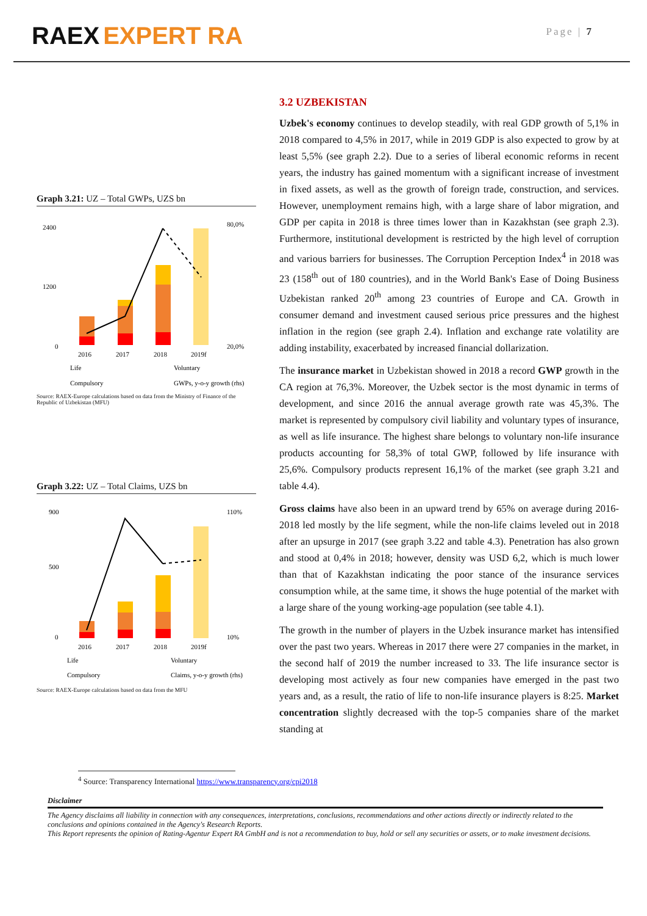RAEX EXPERT RA
Page | 7
Graph 3.21: UZ – Total GWPs, UZS bn
2400
1200
0
80,0%
20,0%
2016
2017
2018
2019f
Life
Voluntary
Compulsory
GWPs, y-o-y growth (rhs)
Source: RAEX-Europe calculations based on data from the Ministry of Finance of the Republic of Uzbekistan (MFU)
Graph 3.22: UZ – Total Claims, UZS bn
900
500
0
110%
10%
2016
2017
2018
2019f
Life
Voluntary
Compulsory
Claims, y-o-y growth (rhs)
Source: RAEX-Europe calculations based on data from the MFU
3.2 UZBEKISTAN
Uzbek's economy continues to develop steadily, with real GDP growth of 5,1% in 2018 compared to 4,5% in 2017, while in 2019 GDP is also expected to grow by at least 5,5% (see graph 2.2). Due to a series of liberal economic reforms in recent years, the industry has gained momentum with a significant increase of investment in fixed assets, as well as the growth of foreign trade, construction, and services. However, unemployment remains high, with a large share of labor migration, and GDP per capita in 2018 is three times lower than in Kazakhstan (see graph 2.3). Furthermore, institutional development is restricted by the high level of corruption and various barriers for businesses. The Corruption Perception Index<sup>4</sup> in 2018 was 23 (158<sup>th</sup> out of 180 countries), and in the World Bank's Ease of Doing Business Uzbekistan ranked 20<sup>th</sup> among 23 countries of Europe and CA. Growth in consumer demand and investment caused serious price pressures and the highest inflation in the region (see graph 2.4). Inflation and exchange rate volatility are adding instability, exacerbated by increased financial dollarization.
The insurance market in Uzbekistan showed in 2018 a record GWP growth in the CA region at 76,3%. Moreover, the Uzbek sector is the most dynamic in terms of development, and since 2016 the annual average growth rate was 45,3%. The market is represented by compulsory civil liability and voluntary types of insurance, as well as life insurance. The highest share belongs to voluntary non-life insurance products accounting for 58,3% of total GWP, followed by life insurance with 25,6%. Compulsory products represent 16,1% of the market (see graph 3.21 and table 4.4).
Gross claims have also been in an upward trend by 65% on average during 2016-2018 led mostly by the life segment, while the non-life claims leveled out in 2018 after an upsurge in 2017 (see graph 3.22 and table 4.3). Penetration has also grown and stood at 0,4% in 2018; however, density was USD 6,2, which is much lower than that of Kazakhstan indicating the poor stance of the insurance services consumption while, at the same time, it shows the huge potential of the market with a large share of the young working-age population (see table 4.1).
The growth in the number of players in the Uzbek insurance market has intensified over the past two years. Whereas in 2017 there were 27 companies in the market, in the second half of 2019 the number increased to 33. The life insurance sector is developing most actively as four new companies have emerged in the past two years and, as a result, the ratio of life to non-life insurance players is 8:25. Market concentration slightly decreased with the top-5 companies share of the market standing at
<sup>4</sup> Source: Transparency International https://www.transparency.org/cpi2018
Disclaimer
The Agency disclaims all liability in connection with any consequences, interpretations, conclusions, recommendations and other actions directly or indirectly related to the conclusions and opinions contained in the Agency's Research Reports.
This Report represents the opinion of Rating-Agentur Expert RA GmbH and is not a recommendation to buy, hold or sell any securities or assets, or to make investment decisions.